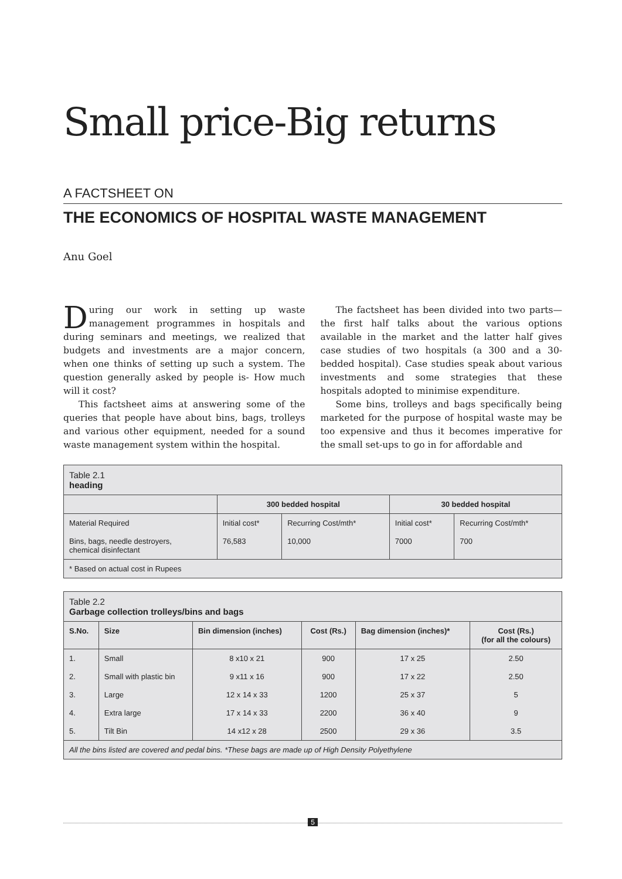Small price-Big returns
A FACTSHEET ON
THE ECONOMICS OF HOSPITAL WASTE MANAGEMENT
Anu Goel
During our work in setting up waste management programmes in hospitals and during seminars and meetings, we realized that budgets and investments are a major concern, when one thinks of setting up such a system. The question generally asked by people is- How much will it cost?
This factsheet aims at answering some of the queries that people have about bins, bags, trolleys and various other equipment, needed for a sound waste management system within the hospital.
The factsheet has been divided into two parts—the first half talks about the various options available in the market and the latter half gives case studies of two hospitals (a 300 and a 30-bedded hospital). Case studies speak about various investments and some strategies that these hospitals adopted to minimise expenditure.
Some bins, trolleys and bags specifically being marketed for the purpose of hospital waste may be too expensive and thus it becomes imperative for the small set-ups to go in for affordable and
| Table 2.1 heading | | | | |
| | 300 bedded hospital | | 30 bedded hospital | |
| Material Required | Initial cost* | Recurring Cost/mth* | Initial cost* | Recurring Cost/mth* |
| Bins, bags, needle destroyers, chemical disinfectant | 76,583 | 10,000 | 7000 | 700 |
| * Based on actual cost in Rupees | | | | |
| Table 2.2 Garbage collection trolleys/bins and bags | | | | | |
| S.No. | Size | Bin dimension (inches) | Cost (Rs.) | Bag dimension (inches)* | Cost (Rs.) (for all the colours) |
| 1. | Small | 8 x10 x 21 | 900 | 17 x 25 | 2.50 |
| 2. | Small with plastic bin | 9 x11 x 16 | 900 | 17 x 22 | 2.50 |
| 3. | Large | 12 x 14 x 33 | 1200 | 25 x 37 | 5 |
| 4. | Extra large | 17 x 14 x 33 | 2200 | 36 x 40 | 9 |
| 5. | Tilt Bin | 14 x12 x 28 | 2500 | 29 x 36 | 3.5 |
| All the bins listed are covered and pedal bins. *These bags are made up of High Density Polyethylene | | | | | |
5